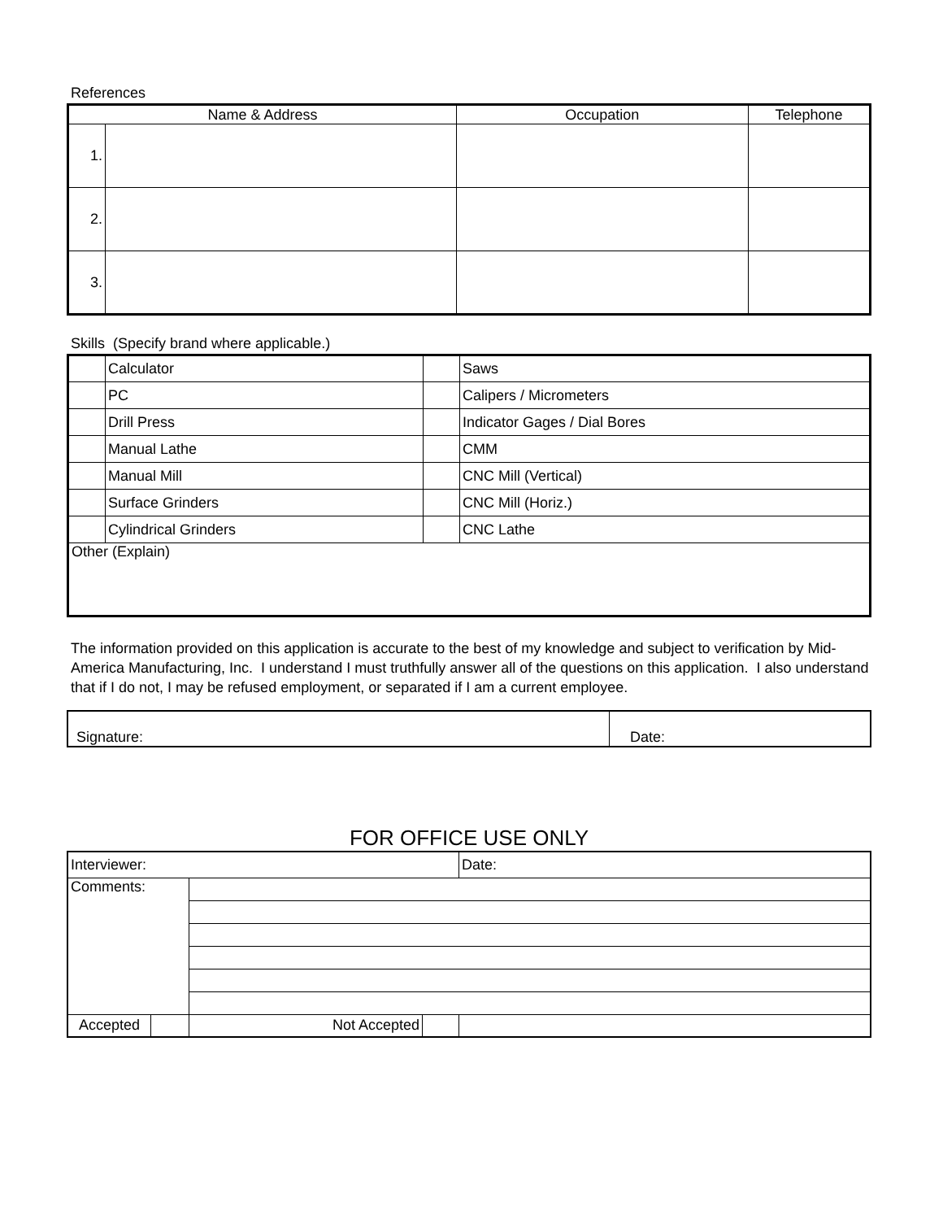References
| Name & Address | | Occupation | Telephone |
| --- | --- | --- | --- |
| 1. | | | |
| 2. | | | |
| 3. | | | |
Skills (Specify brand where applicable.)
| | Calculator | | Saws |
| | PC | | Calipers / Micrometers |
| | Drill Press | | Indicator Gages / Dial Bores |
| | Manual Lathe | | CMM |
| | Manual Mill | | CNC Mill (Vertical) |
| | Surface Grinders | | CNC Mill (Horiz.) |
| | Cylindrical Grinders | | CNC Lathe |
| Other (Explain) | | | |
The information provided on this application is accurate to the best of my knowledge and subject to verification by Mid-America Manufacturing, Inc. I understand I must truthfully answer all of the questions on this application. I also understand that if I do not, I may be refused employment, or separated if I am a current employee.
| Signature: | Date: |
FOR OFFICE USE ONLY
| Interviewer: | | | | Date: |
| Comments: | | | | |
| Accepted | | Not Accepted | | |